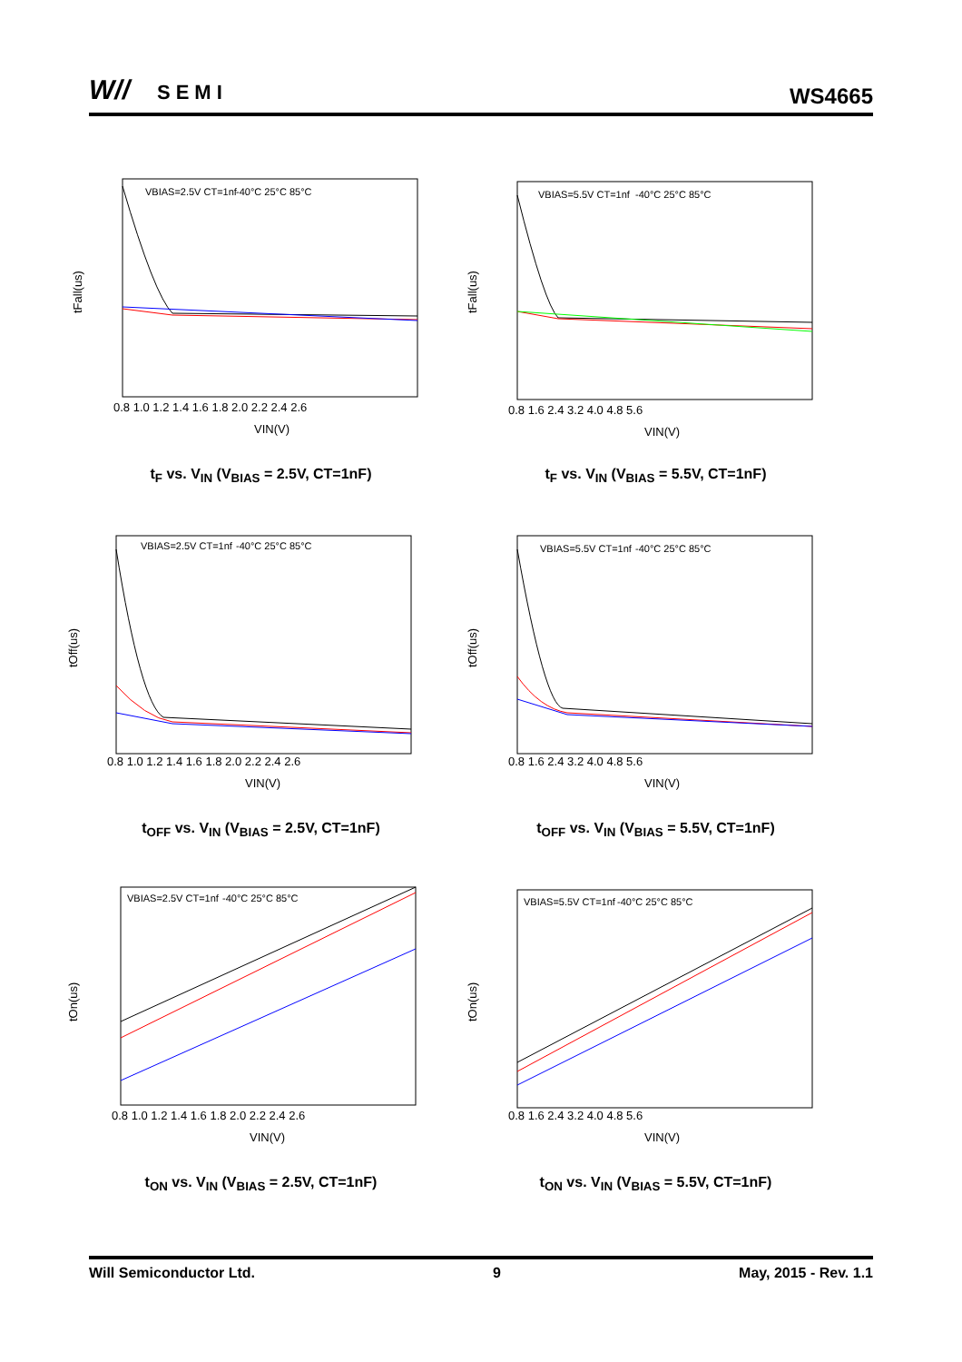W// SEMI WS4665
tFall(us)
VBIAS=2.5V CT=1nf
-40°C 25°C 85°C
VIN(V)
0.8 1.0 1.2 1.4 1.6 1.8 2.0 2.2 2.4 2.6
t<sub>F</sub> vs. V<sub>IN</sub> (V<sub>BIAS</sub> = 2.5V, CT=1nF)
tFall(us)
VBIAS=5.5V CT=1nf
-40°C 25°C 85°C
VIN(V)
0.8 1.6 2.4 3.2 4.0 4.8 5.6
t<sub>F</sub> vs. V<sub>IN</sub> (V<sub>BIAS</sub> = 5.5V, CT=1nF)
tOff(us)
VBIAS=2.5V CT=1nf
-40°C 25°C 85°C
VIN(V)
0.8 1.0 1.2 1.4 1.6 1.8 2.0 2.2 2.4 2.6
t<sub>OFF</sub> vs. V<sub>IN</sub> (V<sub>BIAS</sub> = 2.5V, CT=1nF)
tOff(us)
VBIAS=5.5V CT=1nf
-40°C 25°C 85°C
VIN(V)
0.8 1.6 2.4 3.2 4.0 4.8 5.6
t<sub>OFF</sub> vs. V<sub>IN</sub> (V<sub>BIAS</sub> = 5.5V, CT=1nF)
tOn(us)
VBIAS=2.5V CT=1nf
-40°C 25°C 85°C
VIN(V)
0.8 1.0 1.2 1.4 1.6 1.8 2.0 2.2 2.4 2.6
t<sub>ON</sub> vs. V<sub>IN</sub> (V<sub>BIAS</sub> = 2.5V, CT=1nF)
tOn(us)
VBIAS=5.5V CT=1nf
-40°C 25°C 85°C
VIN(V)
0.8 1.6 2.4 3.2 4.0 4.8 5.6
t<sub>ON</sub> vs. V<sub>IN</sub> (V<sub>BIAS</sub> = 5.5V, CT=1nF)
Will Semiconductor Ltd. 9 May, 2015 - Rev. 1.1